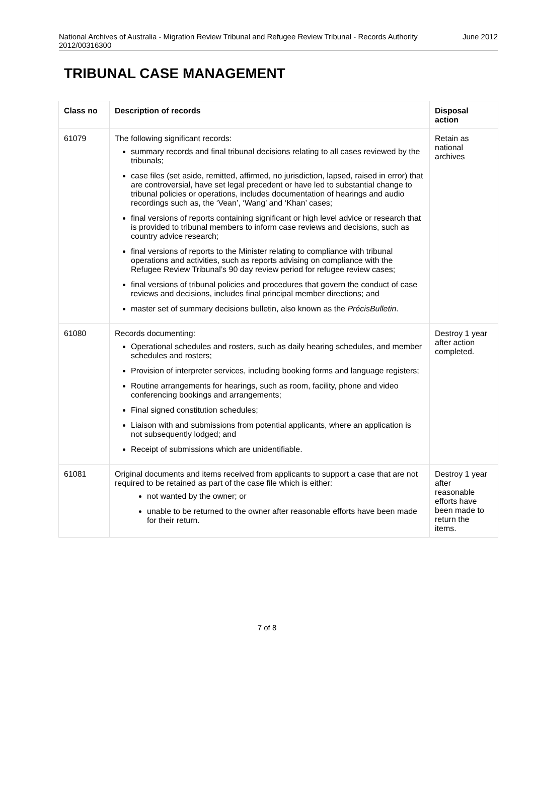National Archives of Australia - Migration Review Tribunal and Refugee Review Tribunal - Records Authority 2012/00316300
June 2012
TRIBUNAL CASE MANAGEMENT
| Class no | Description of records | Disposal action |
| --- | --- | --- |
| 61079 | The following significant records: summary records and final tribunal decisions relating to all cases reviewed by the tribunals; case files (set aside, remitted, affirmed, no jurisdiction, lapsed, raised in error) that are controversial, have set legal precedent or have led to substantial change to tribunal policies or operations, includes documentation of hearings and audio recordings such as, the ‘Vean’, ‘Wang’ and ‘Khan’ cases; final versions of reports containing significant or high level advice or research that is provided to tribunal members to inform case reviews and decisions, such as country advice research; final versions of reports to the Minister relating to compliance with tribunal operations and activities, such as reports advising on compliance with the Refugee Review Tribunal’s 90 day review period for refugee review cases; final versions of tribunal policies and procedures that govern the conduct of case reviews and decisions, includes final principal member directions; and master set of summary decisions bulletin, also known as the PrécisBulletin . | Retain as national archives |
| 61080 | Records documenting: Operational schedules and rosters, such as daily hearing schedules, and member schedules and rosters; Provision of interpreter services, including booking forms and language registers; Routine arrangements for hearings, such as room, facility, phone and video conferencing bookings and arrangements; Final signed constitution schedules; Liaison with and submissions from potential applicants, where an application is not subsequently lodged; and Receipt of submissions which are unidentifiable. | Destroy 1 year after action completed. |
| 61081 | Original documents and items received from applicants to support a case that are not required to be retained as part of the case file which is either: not wanted by the owner; or unable to be returned to the owner after reasonable efforts have been made for their return. | Destroy 1 year after reasonable efforts have been made to return the items. |
7 of 8